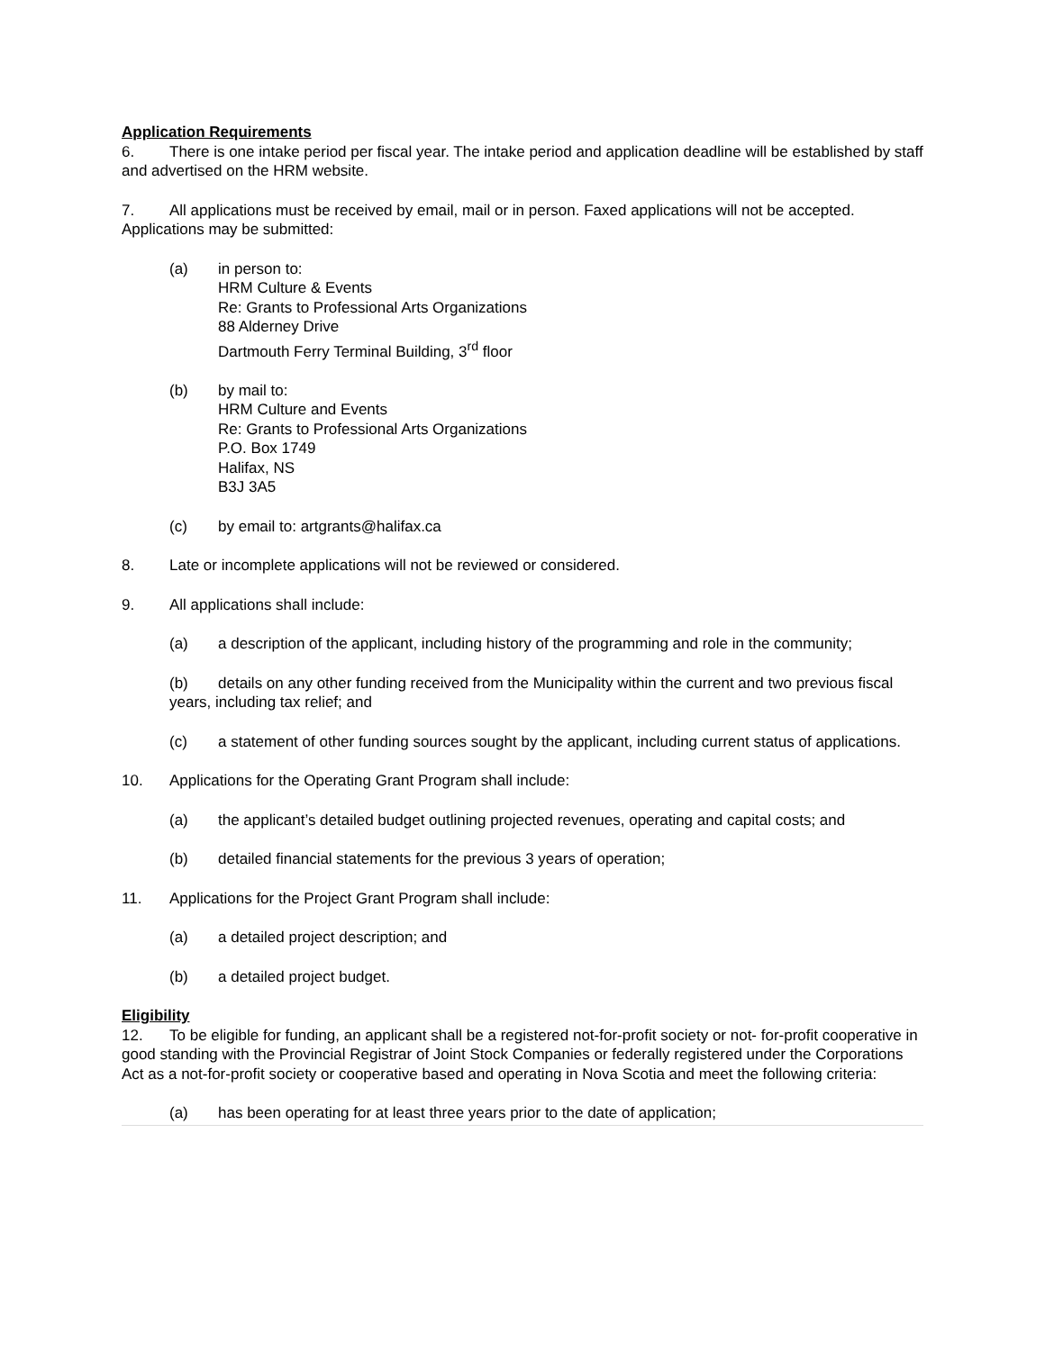Application Requirements
6. There is one intake period per fiscal year. The intake period and application deadline will be established by staff and advertised on the HRM website.
7. All applications must be received by email, mail or in person. Faxed applications will not be accepted. Applications may be submitted:
(a) in person to:
HRM Culture & Events
Re: Grants to Professional Arts Organizations
88 Alderney Drive
Dartmouth Ferry Terminal Building, 3<sup>rd</sup> floor
(b) by mail to:
HRM Culture and Events
Re: Grants to Professional Arts Organizations
P.O. Box 1749
Halifax, NS
B3J 3A5
(c) by email to: artgrants@halifax.ca
8. Late or incomplete applications will not be reviewed or considered.
9. All applications shall include:
(a) a description of the applicant, including history of the programming and role in the community;
(b) details on any other funding received from the Municipality within the current and two previous fiscal years, including tax relief; and
(c) a statement of other funding sources sought by the applicant, including current status of applications.
10. Applications for the Operating Grant Program shall include:
(a) the applicant’s detailed budget outlining projected revenues, operating and capital costs; and
(b) detailed financial statements for the previous 3 years of operation;
11. Applications for the Project Grant Program shall include:
(a) a detailed project description; and
(b) a detailed project budget.
Eligibility
12. To be eligible for funding, an applicant shall be a registered not-for-profit society or not- for-profit cooperative in good standing with the Provincial Registrar of Joint Stock Companies or federally registered under the Corporations Act as a not-for-profit society or cooperative based and operating in Nova Scotia and meet the following criteria:
(a) has been operating for at least three years prior to the date of application;